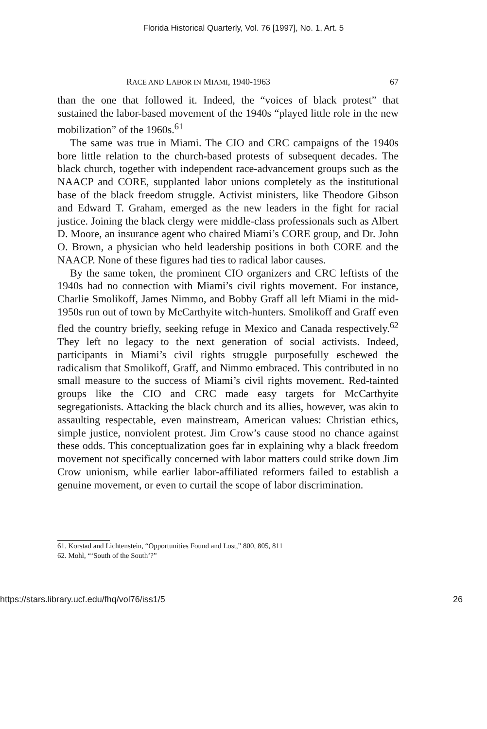Florida Historical Quarterly, Vol. 76 [1997], No. 1, Art. 5
RACE AND LABOR IN MIAMI, 1940-1963 67
than the one that followed it. Indeed, the “voices of black protest” that sustained the labor-based movement of the 1940s “played little role in the new mobilization” of the 1960s.<sup>61</sup>
The same was true in Miami. The CIO and CRC campaigns of the 1940s bore little relation to the church-based protests of subsequent decades. The black church, together with independent race-advancement groups such as the NAACP and CORE, supplanted labor unions completely as the institutional base of the black freedom struggle. Activist ministers, like Theodore Gibson and Edward T. Graham, emerged as the new leaders in the fight for racial justice. Joining the black clergy were middle-class professionals such as Albert D. Moore, an insurance agent who chaired Miami’s CORE group, and Dr. John O. Brown, a physician who held leadership positions in both CORE and the NAACP. None of these figures had ties to radical labor causes.
By the same token, the prominent CIO organizers and CRC leftists of the 1940s had no connection with Miami’s civil rights movement. For instance, Charlie Smolikoff, James Nimmo, and Bobby Graff all left Miami in the mid-1950s run out of town by McCarthyite witch-hunters. Smolikoff and Graff even fled the country briefly, seeking refuge in Mexico and Canada respectively.<sup>62</sup> They left no legacy to the next generation of social activists. Indeed, participants in Miami’s civil rights struggle purposefully eschewed the radicalism that Smolikoff, Graff, and Nimmo embraced. This contributed in no small measure to the success of Miami’s civil rights movement. Red-tainted groups like the CIO and CRC made easy targets for McCarthyite segregationists. Attacking the black church and its allies, however, was akin to assaulting respectable, even mainstream, American values: Christian ethics, simple justice, nonviolent protest. Jim Crow’s cause stood no chance against these odds. This conceptualization goes far in explaining why a black freedom movement not specifically concerned with labor matters could strike down Jim Crow unionism, while earlier labor-affiliated reformers failed to establish a genuine movement, or even to curtail the scope of labor discrimination.
61. Korstad and Lichtenstein, “Opportunities Found and Lost,” 800, 805, 811
62. Mohl, “‘South of the South’?”
https://stars.library.ucf.edu/fhq/vol76/iss1/5 26